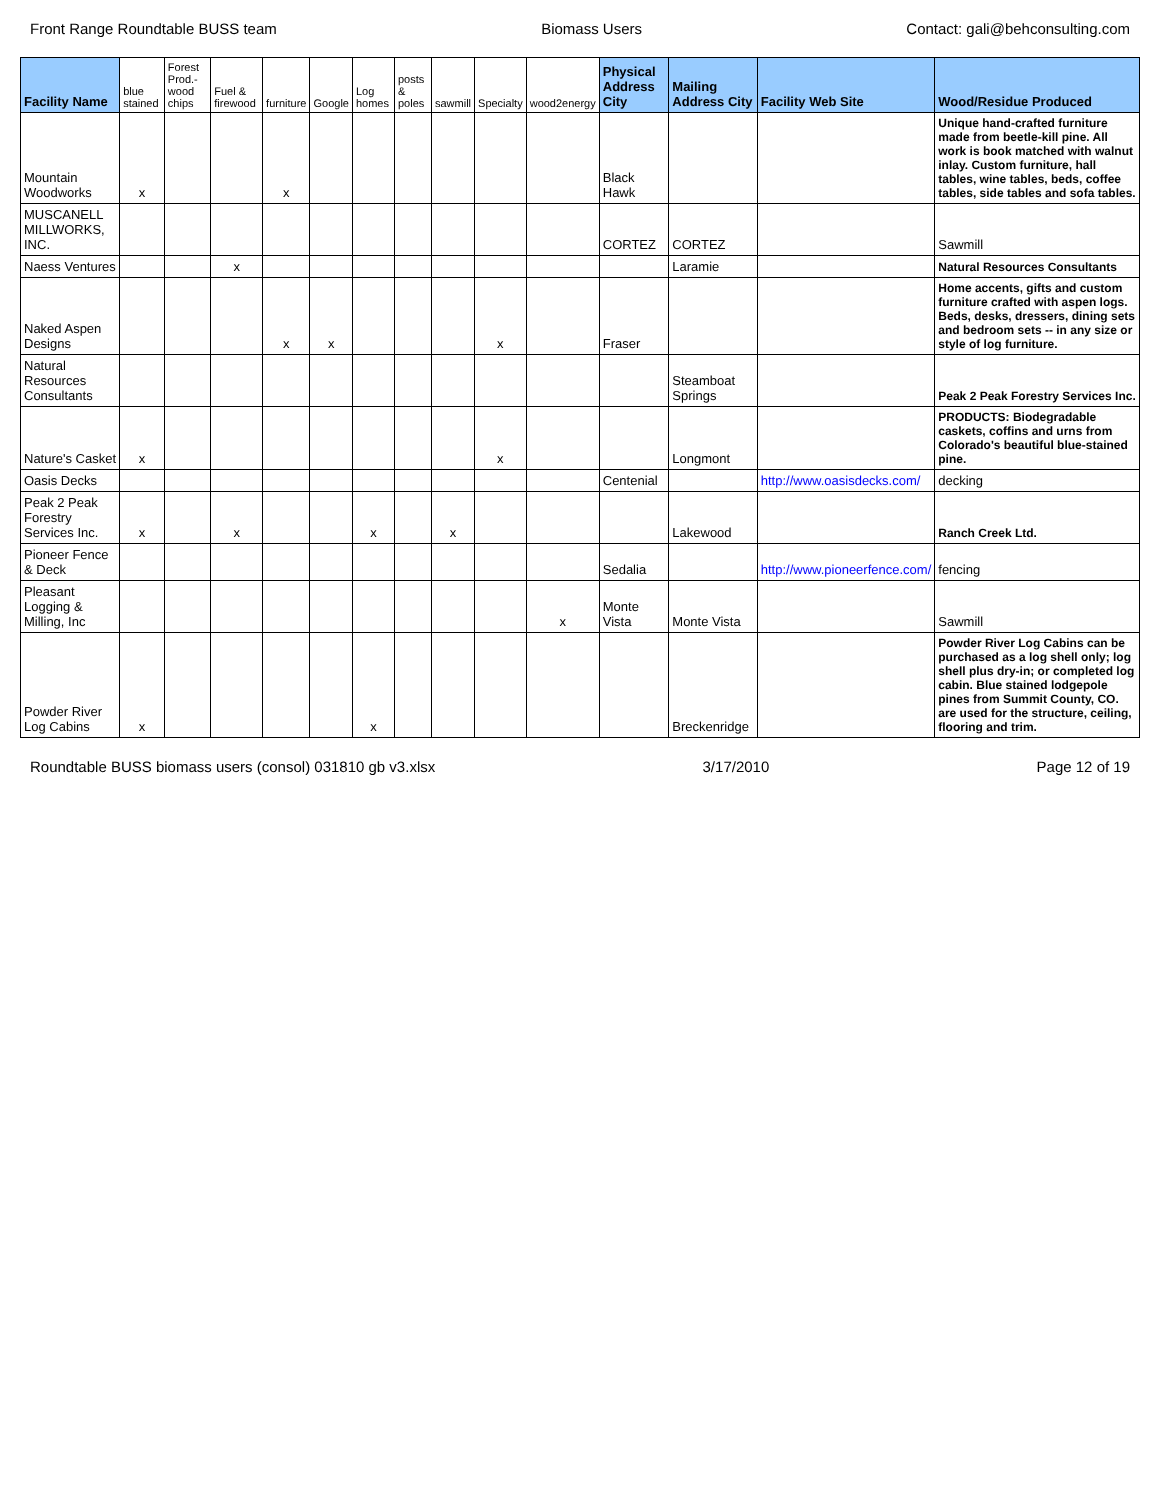Front Range Roundtable BUSS team Biomass Users Contact: gali@behconsulting.com
| Facility Name | blue stained | Forest Prod.-wood chips | Fuel & firewood | furniture | Google | Log homes | posts & poles | sawmill | Specialty | wood2energy | Physical Address City | Mailing Address City | Facility Web Site | Wood/Residue Produced |
| --- | --- | --- | --- | --- | --- | --- | --- | --- | --- | --- | --- | --- | --- | --- |
| Mountain Woodworks | x | | | x | | | | | | | Black Hawk | | | Unique hand-crafted furniture made from beetle-kill pine. All work is book matched with walnut inlay. Custom furniture, hall tables, wine tables, beds, coffee tables, side tables and sofa tables. |
| MUSCANELL MILLWORKS, INC. | | | | | | | | | | | CORTEZ | CORTEZ | | Sawmill |
| Naess Ventures | | | x | | | | | | | | | Laramie | | Natural Resources Consultants |
| Naked Aspen Designs | | | | x | x | | | | x | | Fraser | | | Home accents, gifts and custom furniture crafted with aspen logs. Beds, desks, dressers, dining sets and bedroom sets -- in any size or style of log furniture. |
| Natural Resources Consultants | | | | | | | | | | | | Steamboat Springs | | Peak 2 Peak Forestry Services Inc. |
| Nature's Casket | x | | | | | | | | x | | | Longmont | | PRODUCTS: Biodegradable caskets, coffins and urns from Colorado's beautiful blue-stained pine. |
| Oasis Decks | | | | | | | | | | | Centenial | | http://www.oasisdecks.com/ | decking |
| Peak 2 Peak Forestry Services Inc. | x | | x | | | x | | x | | | | Lakewood | | Ranch Creek Ltd. |
| Pioneer Fence & Deck | | | | | | | | | | | Sedalia | | http://www.pioneerfence.com/ | fencing |
| Pleasant Logging & Milling, Inc | | | | | | | | | | x | Monte Vista | Monte Vista | | Sawmill |
| Powder River Log Cabins | x | | | | | x | | | | | | Breckenridge | | Powder River Log Cabins can be purchased as a log shell only; log shell plus dry-in; or completed log cabin. Blue stained lodgepole pines from Summit County, CO. are used for the structure, ceiling, flooring and trim. |
Roundtable BUSS biomass users (consol) 031810 gb v3.xlsx 3/17/2010 Page 12 of 19